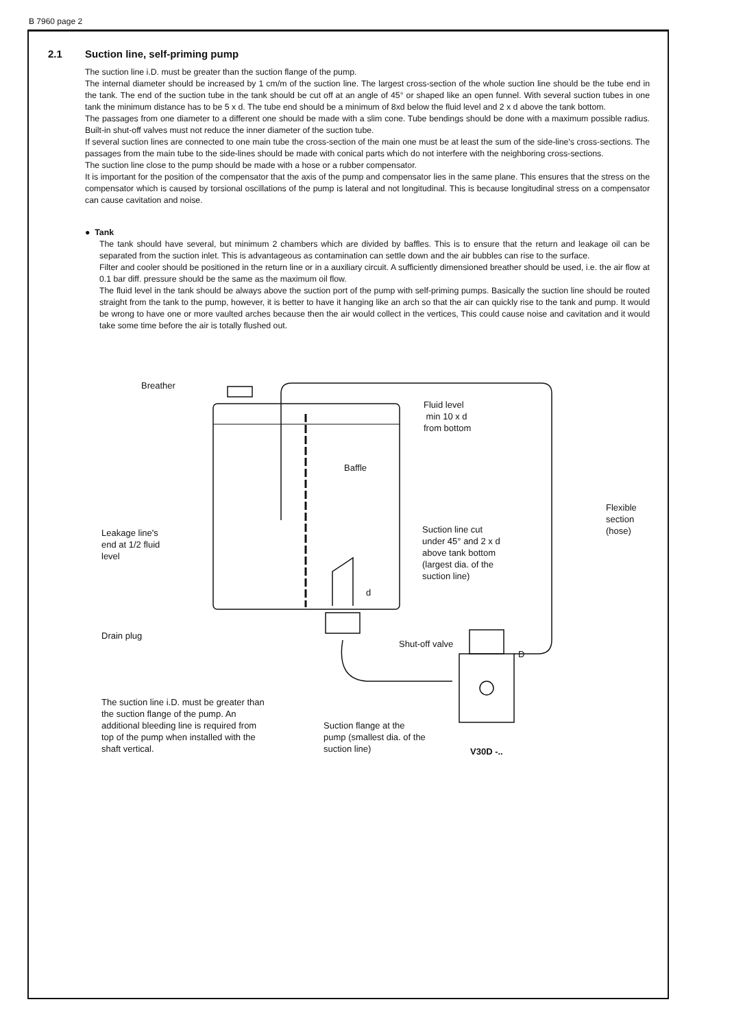B 7960 page 2
2.1 Suction line, self-priming pump
The suction line i.D. must be greater than the suction flange of the pump.
The internal diameter should be increased by 1 cm/m of the suction line. The largest cross-section of the whole suction line should be the tube end in the tank. The end of the suction tube in the tank should be cut off at an angle of 45° or shaped like an open funnel. With several suction tubes in one tank the minimum distance has to be 5 x d. The tube end should be a minimum of 8xd below the fluid level and 2 x d above the tank bottom.
The passages from one diameter to a different one should be made with a slim cone. Tube bendings should be done with a maximum possible radius. Built-in shut-off valves must not reduce the inner diameter of the suction tube.
If several suction lines are connected to one main tube the cross-section of the main one must be at least the sum of the side-line's cross-sections. The passages from the main tube to the side-lines should be made with conical parts which do not interfere with the neighboring cross-sections.
The suction line close to the pump should be made with a hose or a rubber compensator.
It is important for the position of the compensator that the axis of the pump and compensator lies in the same plane. This ensures that the stress on the compensator which is caused by torsional oscillations of the pump is lateral and not longitudinal. This is because longitudinal stress on a compensator can cause cavitation and noise.
● Tank
The tank should have several, but minimum 2 chambers which are divided by baffles. This is to ensure that the return and leakage oil can be separated from the suction inlet. This is advantageous as contamination can settle down and the air bubbles can rise to the surface.
Filter and cooler should be positioned in the return line or in a auxiliary circuit. A sufficiently dimensioned breather should be used, i.e. the air flow at 0.1 bar diff. pressure should be the same as the maximum oil flow.
The fluid level in the tank should be always above the suction port of the pump with self-priming pumps. Basically the suction line should be routed straight from the tank to the pump, however, it is better to have it hanging like an arch so that the air can quickly rise to the tank and pump. It would be wrong to have one or more vaulted arches because then the air would collect in the vertices, This could cause noise and cavitation and it would take some time before the air is totally flushed out.
Breather
Fluid level
min 10 x d
from bottom
Baffle
Flexible
section
(hose)
Leakage line's end at 1/2 fluid level
Suction line cut under 45° and 2 x d above tank bottom (largest dia. of the suction line)
d
Drain plug
Shut-off valve
D
The suction line i.D. must be greater than the suction flange of the pump. An additional bleeding line is required from top of the pump when installed with the shaft vertical.
Suction flange at the pump (smallest dia. of the suction line)
V30D -..